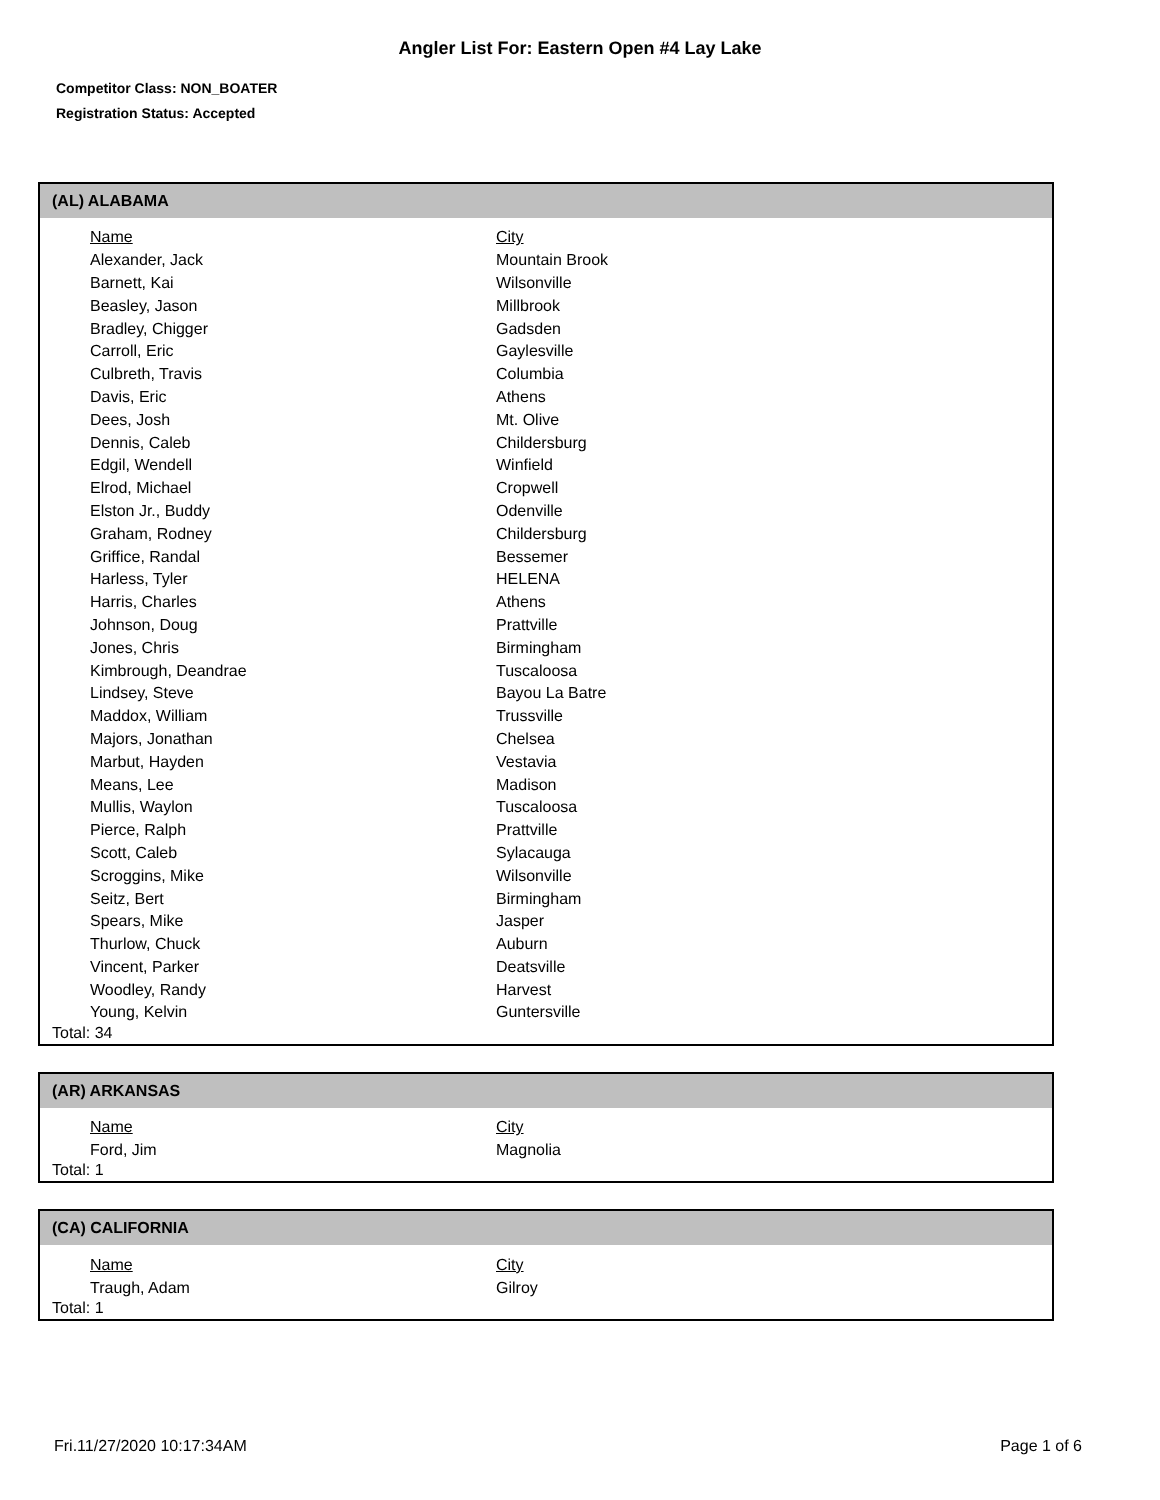Angler List For: Eastern Open #4 Lay Lake
Competitor Class: NON_BOATER
Registration Status: Accepted
(AL) ALABAMA
| Name | City |
| --- | --- |
| Alexander, Jack | Mountain Brook |
| Barnett, Kai | Wilsonville |
| Beasley, Jason | Millbrook |
| Bradley, Chigger | Gadsden |
| Carroll, Eric | Gaylesville |
| Culbreth, Travis | Columbia |
| Davis, Eric | Athens |
| Dees, Josh | Mt. Olive |
| Dennis, Caleb | Childersburg |
| Edgil, Wendell | Winfield |
| Elrod, Michael | Cropwell |
| Elston Jr., Buddy | Odenville |
| Graham, Rodney | Childersburg |
| Griffice, Randal | Bessemer |
| Harless, Tyler | HELENA |
| Harris, Charles | Athens |
| Johnson, Doug | Prattville |
| Jones, Chris | Birmingham |
| Kimbrough, Deandrae | Tuscaloosa |
| Lindsey, Steve | Bayou La Batre |
| Maddox, William | Trussville |
| Majors, Jonathan | Chelsea |
| Marbut, Hayden | Vestavia |
| Means, Lee | Madison |
| Mullis, Waylon | Tuscaloosa |
| Pierce, Ralph | Prattville |
| Scott, Caleb | Sylacauga |
| Scroggins, Mike | Wilsonville |
| Seitz, Bert | Birmingham |
| Spears, Mike | Jasper |
| Thurlow, Chuck | Auburn |
| Vincent, Parker | Deatsville |
| Woodley, Randy | Harvest |
| Young, Kelvin | Guntersville |
Total: 34
(AR) ARKANSAS
| Name | City |
| --- | --- |
| Ford, Jim | Magnolia |
Total: 1
(CA) CALIFORNIA
| Name | City |
| --- | --- |
| Traugh, Adam | Gilroy |
Total: 1
Fri.11/27/2020 10:17:34AM Page 1 of 6